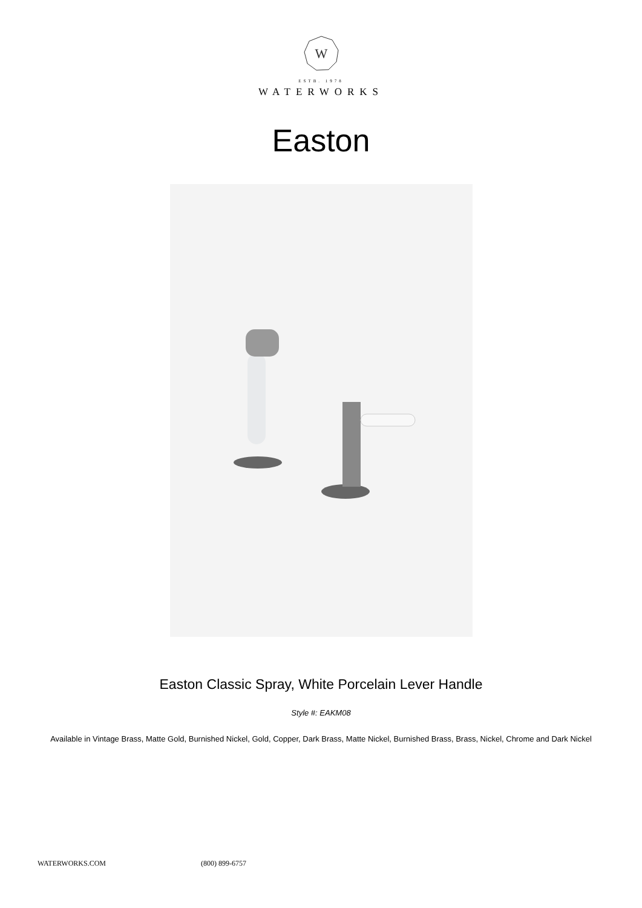W
ESTB. 1978
WATERWORKS
Easton
Easton Classic Spray, White Porcelain Lever Handle
Style #: EAKM08
Available in Vintage Brass, Matte Gold, Burnished Nickel, Gold, Copper, Dark Brass, Matte Nickel, Burnished Brass, Brass, Nickel, Chrome and Dark Nickel
WATERWORKS.COM (800) 899-6757